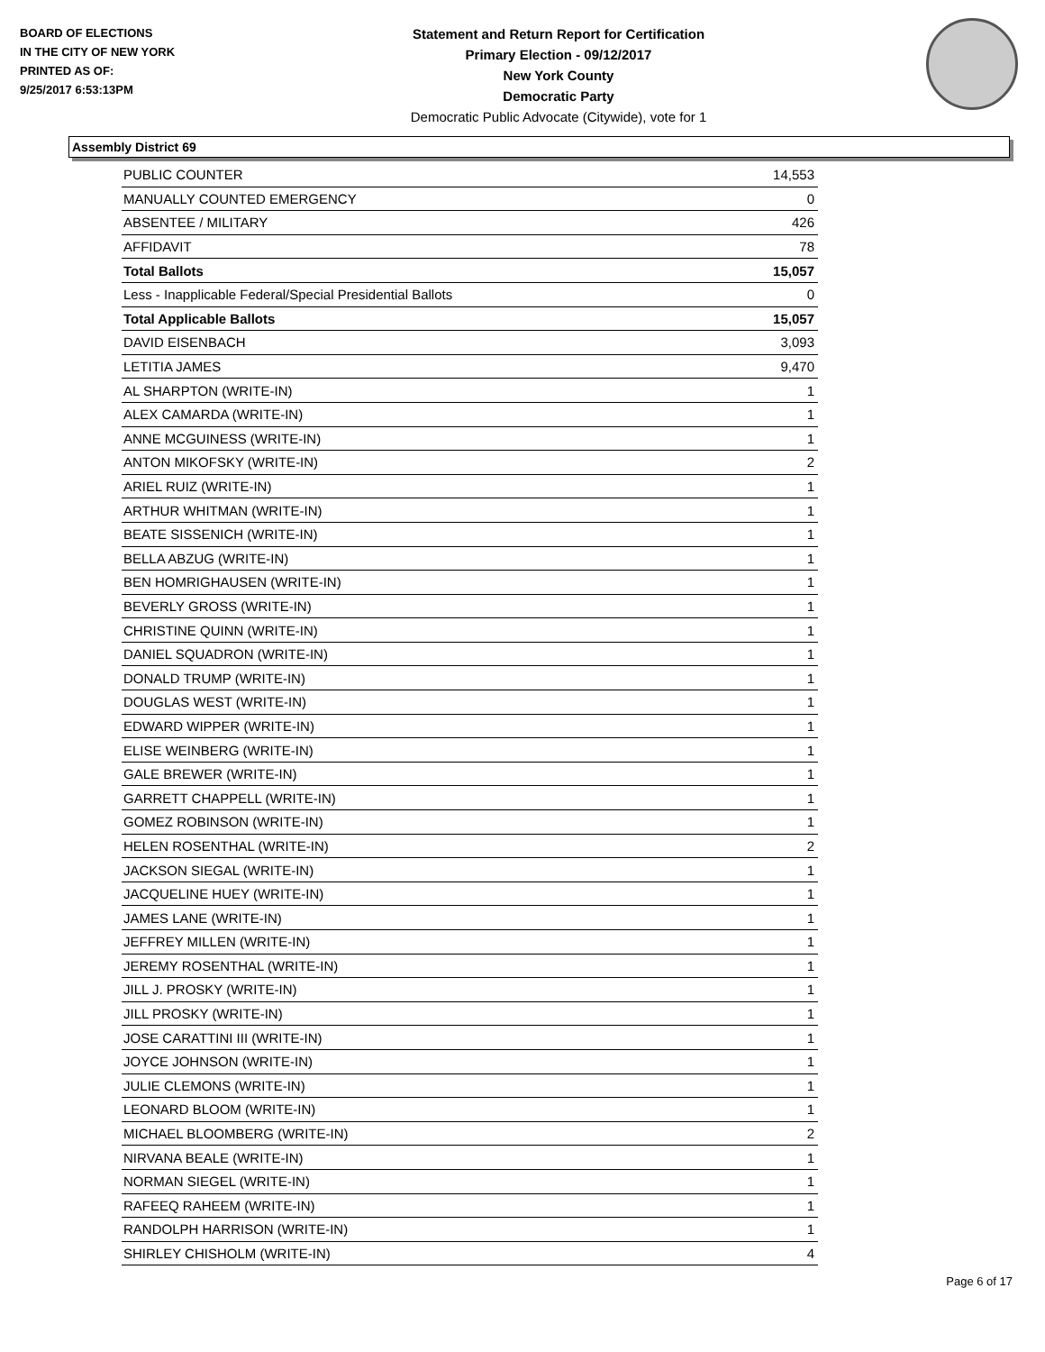BOARD OF ELECTIONS
IN THE CITY OF NEW YORK
PRINTED AS OF:
9/25/2017 6:53:13PM
Statement and Return Report for Certification
Primary Election - 09/12/2017
New York County
Democratic Party
Democratic Public Advocate (Citywide), vote for 1
Assembly District 69
| PUBLIC COUNTER | 14,553 |
| MANUALLY COUNTED EMERGENCY | 0 |
| ABSENTEE / MILITARY | 426 |
| AFFIDAVIT | 78 |
| Total Ballots | 15,057 |
| Less - Inapplicable Federal/Special Presidential Ballots | 0 |
| Total Applicable Ballots | 15,057 |
| DAVID EISENBACH | 3,093 |
| LETITIA JAMES | 9,470 |
| AL SHARPTON (WRITE-IN) | 1 |
| ALEX CAMARDA (WRITE-IN) | 1 |
| ANNE MCGUINESS (WRITE-IN) | 1 |
| ANTON MIKOFSKY (WRITE-IN) | 2 |
| ARIEL RUIZ (WRITE-IN) | 1 |
| ARTHUR WHITMAN (WRITE-IN) | 1 |
| BEATE SISSENICH (WRITE-IN) | 1 |
| BELLA ABZUG (WRITE-IN) | 1 |
| BEN HOMRIGHAUSEN (WRITE-IN) | 1 |
| BEVERLY GROSS (WRITE-IN) | 1 |
| CHRISTINE QUINN (WRITE-IN) | 1 |
| DANIEL SQUADRON (WRITE-IN) | 1 |
| DONALD TRUMP (WRITE-IN) | 1 |
| DOUGLAS WEST (WRITE-IN) | 1 |
| EDWARD WIPPER (WRITE-IN) | 1 |
| ELISE WEINBERG (WRITE-IN) | 1 |
| GALE BREWER (WRITE-IN) | 1 |
| GARRETT CHAPPELL (WRITE-IN) | 1 |
| GOMEZ ROBINSON (WRITE-IN) | 1 |
| HELEN ROSENTHAL (WRITE-IN) | 2 |
| JACKSON SIEGAL (WRITE-IN) | 1 |
| JACQUELINE HUEY (WRITE-IN) | 1 |
| JAMES LANE (WRITE-IN) | 1 |
| JEFFREY MILLEN (WRITE-IN) | 1 |
| JEREMY ROSENTHAL (WRITE-IN) | 1 |
| JILL J. PROSKY (WRITE-IN) | 1 |
| JILL PROSKY (WRITE-IN) | 1 |
| JOSE CARATTINI III (WRITE-IN) | 1 |
| JOYCE JOHNSON (WRITE-IN) | 1 |
| JULIE CLEMONS (WRITE-IN) | 1 |
| LEONARD BLOOM (WRITE-IN) | 1 |
| MICHAEL BLOOMBERG (WRITE-IN) | 2 |
| NIRVANA BEALE (WRITE-IN) | 1 |
| NORMAN SIEGEL (WRITE-IN) | 1 |
| RAFEEQ RAHEEM (WRITE-IN) | 1 |
| RANDOLPH HARRISON (WRITE-IN) | 1 |
| SHIRLEY CHISHOLM (WRITE-IN) | 4 |
Page 6 of 17